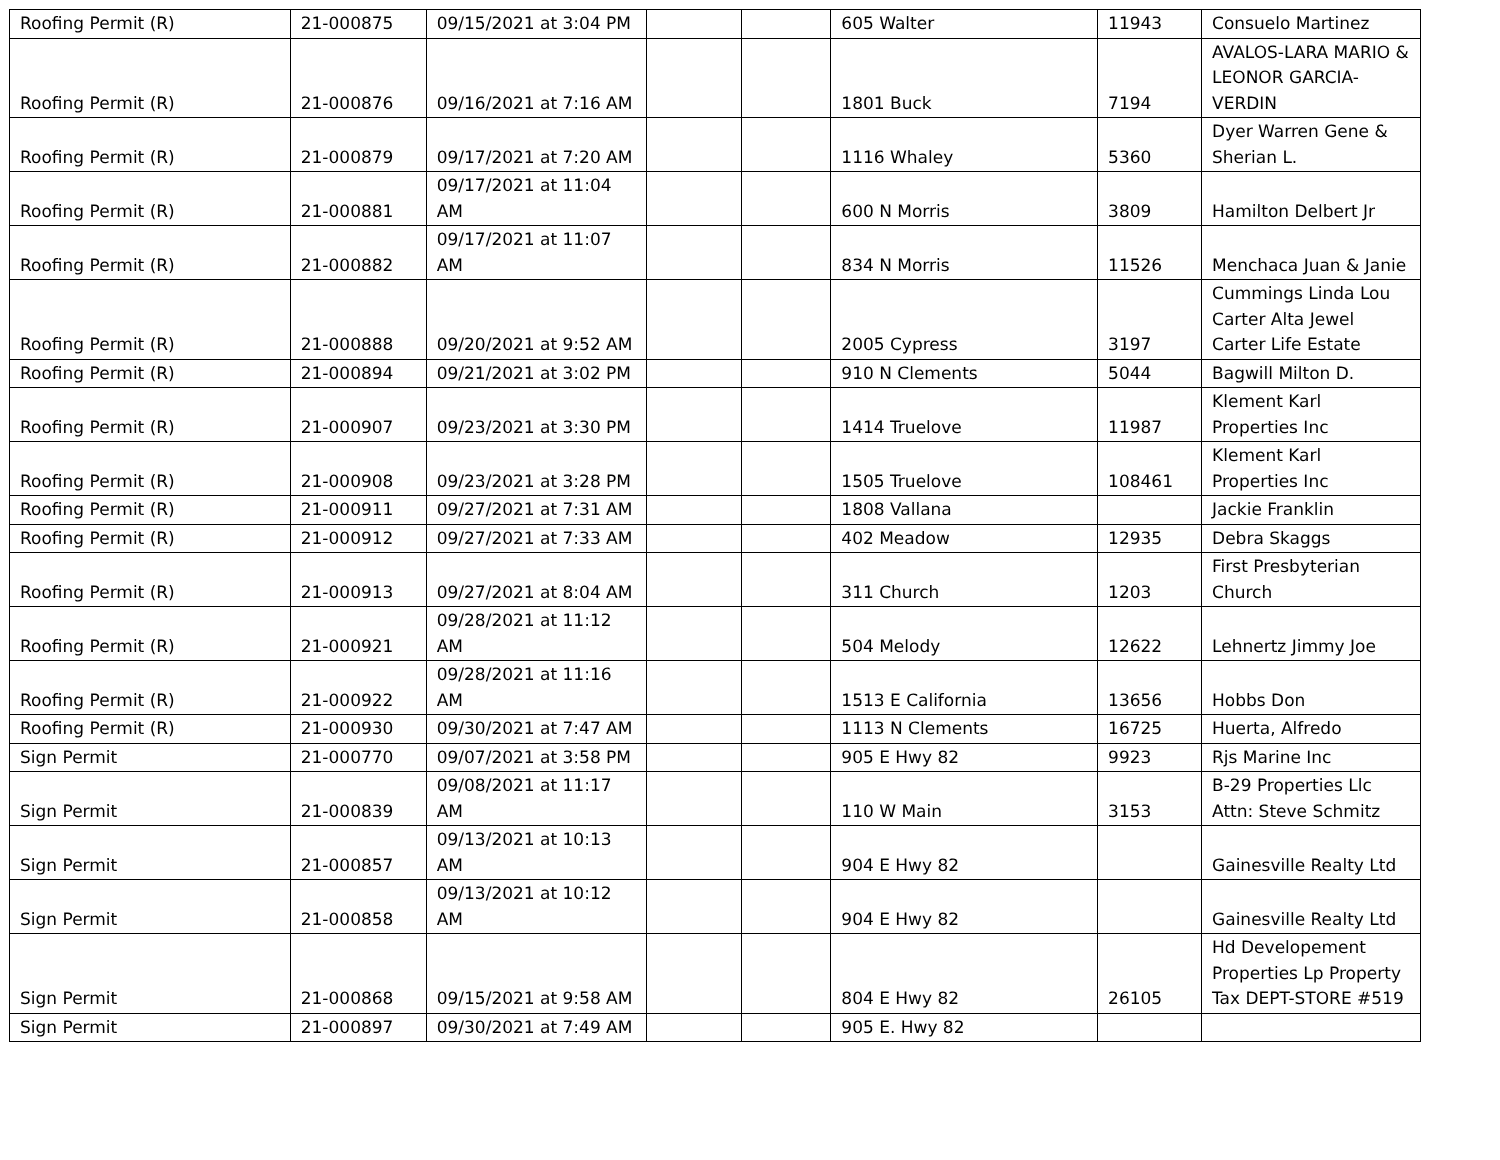| Roofing Permit (R) | 21-000875 | 09/15/2021 at 3:04 PM | | | 605 Walter | 11943 | Consuelo Martinez |
| Roofing Permit (R) | 21-000876 | 09/16/2021 at 7:16 AM | | | 1801 Buck | 7194 | AVALOS-LARA MARIO & LEONOR GARCIA-VERDIN |
| Roofing Permit (R) | 21-000879 | 09/17/2021 at 7:20 AM | | | 1116 Whaley | 5360 | Dyer Warren Gene & Sherian L. |
| Roofing Permit (R) | 21-000881 | 09/17/2021 at 11:04 AM | | | 600 N Morris | 3809 | Hamilton Delbert Jr |
| Roofing Permit (R) | 21-000882 | 09/17/2021 at 11:07 AM | | | 834 N Morris | 11526 | Menchaca Juan & Janie |
| Roofing Permit (R) | 21-000888 | 09/20/2021 at 9:52 AM | | | 2005 Cypress | 3197 | Cummings Linda Lou Carter Alta Jewel Carter Life Estate |
| Roofing Permit (R) | 21-000894 | 09/21/2021 at 3:02 PM | | | 910 N Clements | 5044 | Bagwill Milton D. |
| Roofing Permit (R) | 21-000907 | 09/23/2021 at 3:30 PM | | | 1414 Truelove | 11987 | Klement Karl Properties Inc |
| Roofing Permit (R) | 21-000908 | 09/23/2021 at 3:28 PM | | | 1505 Truelove | 108461 | Klement Karl Properties Inc |
| Roofing Permit (R) | 21-000911 | 09/27/2021 at 7:31 AM | | | 1808 Vallana | | Jackie Franklin |
| Roofing Permit (R) | 21-000912 | 09/27/2021 at 7:33 AM | | | 402 Meadow | 12935 | Debra Skaggs |
| Roofing Permit (R) | 21-000913 | 09/27/2021 at 8:04 AM | | | 311 Church | 1203 | First Presbyterian Church |
| Roofing Permit (R) | 21-000921 | 09/28/2021 at 11:12 AM | | | 504 Melody | 12622 | Lehnertz Jimmy Joe |
| Roofing Permit (R) | 21-000922 | 09/28/2021 at 11:16 AM | | | 1513 E California | 13656 | Hobbs Don |
| Roofing Permit (R) | 21-000930 | 09/30/2021 at 7:47 AM | | | 1113 N Clements | 16725 | Huerta, Alfredo |
| Sign Permit | 21-000770 | 09/07/2021 at 3:58 PM | | | 905 E Hwy 82 | 9923 | Rjs Marine Inc |
| Sign Permit | 21-000839 | 09/08/2021 at 11:17 AM | | | 110 W Main | 3153 | B-29 Properties Llc Attn: Steve Schmitz |
| Sign Permit | 21-000857 | 09/13/2021 at 10:13 AM | | | 904 E Hwy 82 | | Gainesville Realty Ltd |
| Sign Permit | 21-000858 | 09/13/2021 at 10:12 AM | | | 904 E Hwy 82 | | Gainesville Realty Ltd |
| Sign Permit | 21-000868 | 09/15/2021 at 9:58 AM | | | 804 E Hwy 82 | 26105 | Hd Developement Properties Lp Property Tax DEPT-STORE #519 |
| Sign Permit | 21-000897 | 09/30/2021 at 7:49 AM | | | 905 E. Hwy 82 | | |